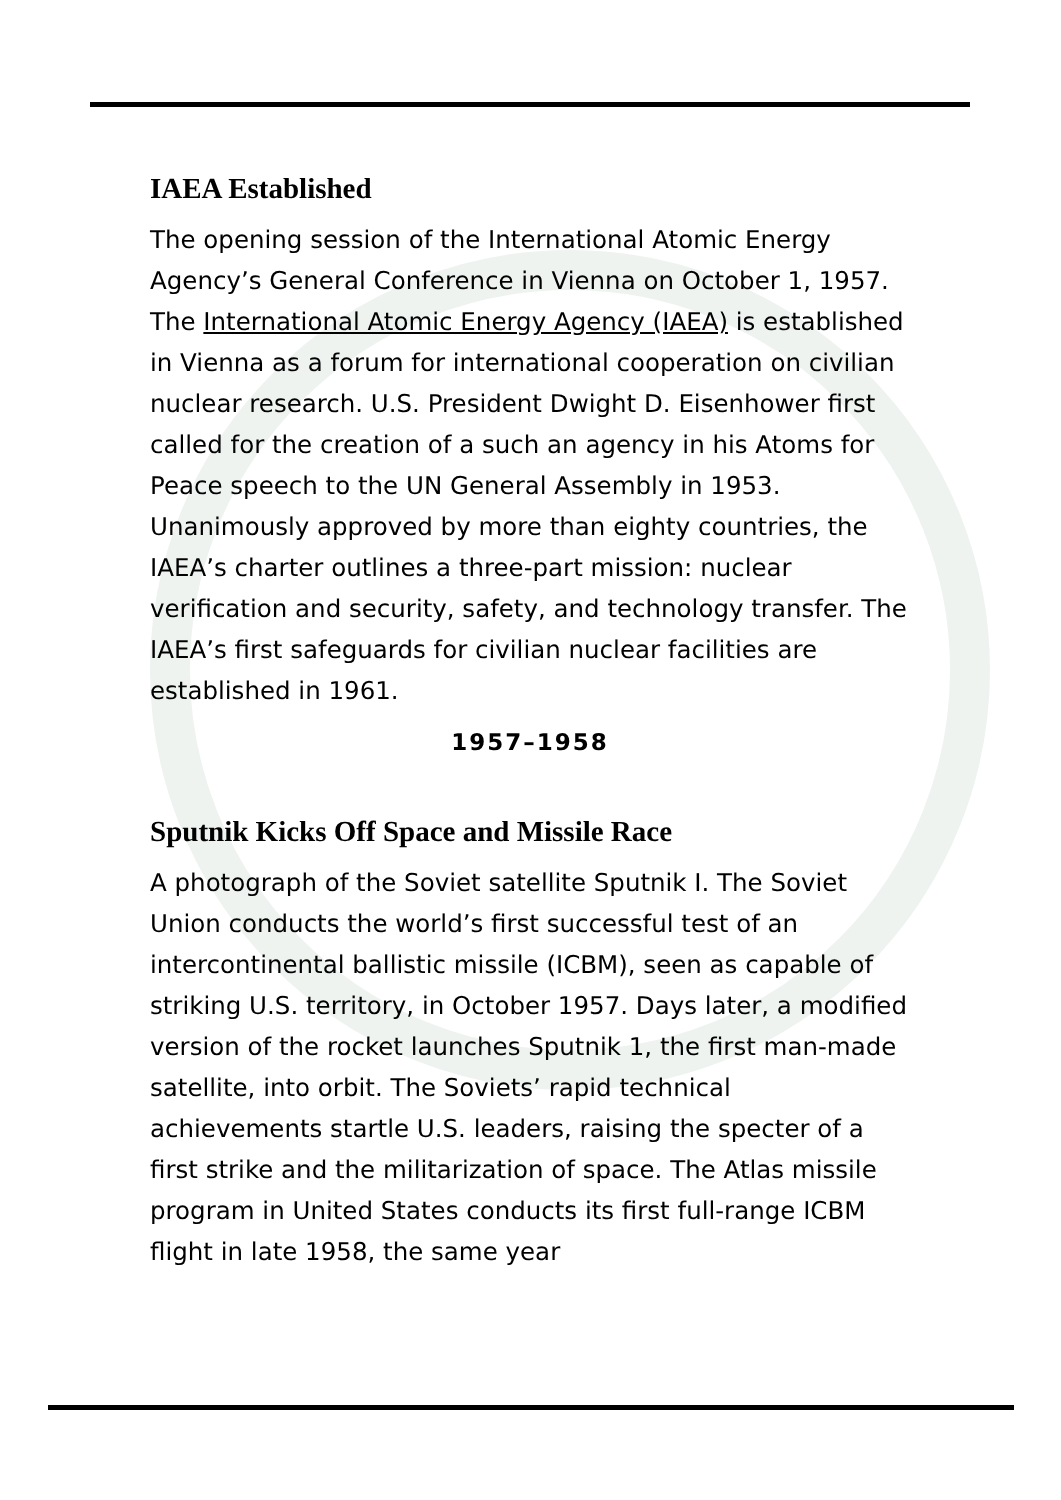IAEA Established
The opening session of the International Atomic Energy Agency’s General Conference in Vienna on October 1, 1957. The International Atomic Energy Agency (IAEA) is established in Vienna as a forum for international cooperation on civilian nuclear research. U.S. President Dwight D. Eisenhower first called for the creation of a such an agency in his Atoms for Peace speech to the UN General Assembly in 1953. Unanimously approved by more than eighty countries, the IAEA’s charter outlines a three-part mission: nuclear verification and security, safety, and technology transfer. The IAEA’s first safeguards for civilian nuclear facilities are established in 1961.
1957–1958
Sputnik Kicks Off Space and Missile Race
A photograph of the Soviet satellite Sputnik I. The Soviet Union conducts the world’s first successful test of an intercontinental ballistic missile (ICBM), seen as capable of striking U.S. territory, in October 1957. Days later, a modified version of the rocket launches Sputnik 1, the first man-made satellite, into orbit. The Soviets’ rapid technical achievements startle U.S. leaders, raising the specter of a first strike and the militarization of space. The Atlas missile program in United States conducts its first full-range ICBM flight in late 1958, the same year